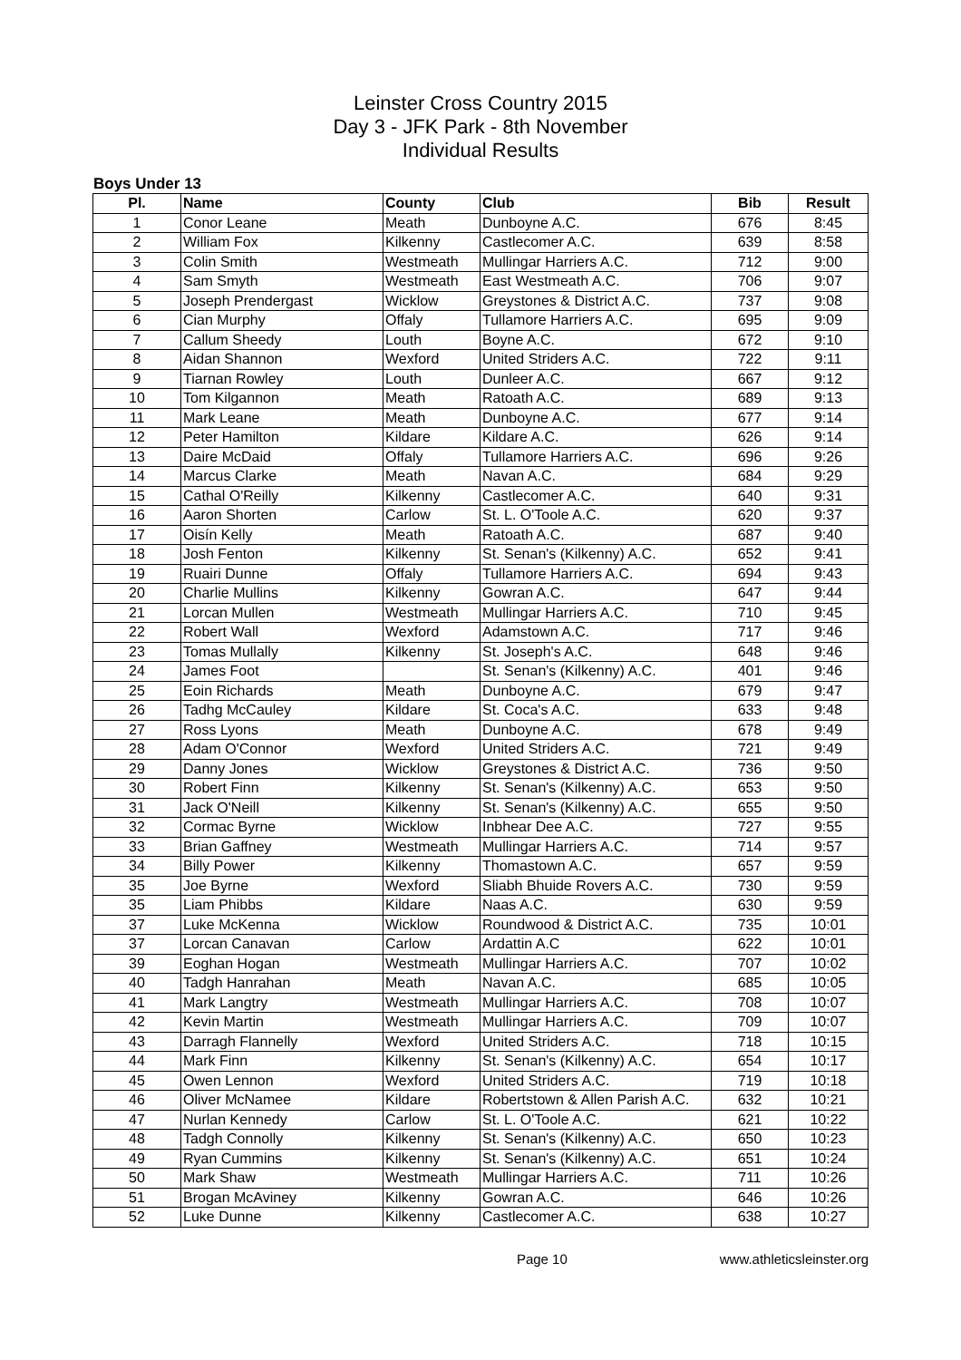Leinster Cross Country 2015
Day 3 - JFK Park - 8th November
Individual Results
Boys Under 13
| Pl. | Name | County | Club | Bib | Result |
| --- | --- | --- | --- | --- | --- |
| 1 | Conor Leane | Meath | Dunboyne A.C. | 676 | 8:45 |
| 2 | William Fox | Kilkenny | Castlecomer A.C. | 639 | 8:58 |
| 3 | Colin Smith | Westmeath | Mullingar Harriers A.C. | 712 | 9:00 |
| 4 | Sam Smyth | Westmeath | East Westmeath A.C. | 706 | 9:07 |
| 5 | Joseph Prendergast | Wicklow | Greystones & District A.C. | 737 | 9:08 |
| 6 | Cian Murphy | Offaly | Tullamore Harriers A.C. | 695 | 9:09 |
| 7 | Callum Sheedy | Louth | Boyne A.C. | 672 | 9:10 |
| 8 | Aidan Shannon | Wexford | United Striders A.C. | 722 | 9:11 |
| 9 | Tiarnan Rowley | Louth | Dunleer A.C. | 667 | 9:12 |
| 10 | Tom Kilgannon | Meath | Ratoath A.C. | 689 | 9:13 |
| 11 | Mark Leane | Meath | Dunboyne A.C. | 677 | 9:14 |
| 12 | Peter Hamilton | Kildare | Kildare A.C. | 626 | 9:14 |
| 13 | Daire McDaid | Offaly | Tullamore Harriers A.C. | 696 | 9:26 |
| 14 | Marcus Clarke | Meath | Navan A.C. | 684 | 9:29 |
| 15 | Cathal O'Reilly | Kilkenny | Castlecomer A.C. | 640 | 9:31 |
| 16 | Aaron Shorten | Carlow | St. L. O'Toole A.C. | 620 | 9:37 |
| 17 | Oisín Kelly | Meath | Ratoath A.C. | 687 | 9:40 |
| 18 | Josh Fenton | Kilkenny | St. Senan's (Kilkenny) A.C. | 652 | 9:41 |
| 19 | Ruairi Dunne | Offaly | Tullamore Harriers A.C. | 694 | 9:43 |
| 20 | Charlie Mullins | Kilkenny | Gowran A.C. | 647 | 9:44 |
| 21 | Lorcan Mullen | Westmeath | Mullingar Harriers A.C. | 710 | 9:45 |
| 22 | Robert Wall | Wexford | Adamstown A.C. | 717 | 9:46 |
| 23 | Tomas Mullally | Kilkenny | St. Joseph's A.C. | 648 | 9:46 |
| 24 | James Foot | | St. Senan's (Kilkenny) A.C. | 401 | 9:46 |
| 25 | Eoin Richards | Meath | Dunboyne A.C. | 679 | 9:47 |
| 26 | Tadhg McCauley | Kildare | St. Coca's A.C. | 633 | 9:48 |
| 27 | Ross Lyons | Meath | Dunboyne A.C. | 678 | 9:49 |
| 28 | Adam O'Connor | Wexford | United Striders A.C. | 721 | 9:49 |
| 29 | Danny Jones | Wicklow | Greystones & District A.C. | 736 | 9:50 |
| 30 | Robert Finn | Kilkenny | St. Senan's (Kilkenny) A.C. | 653 | 9:50 |
| 31 | Jack O'Neill | Kilkenny | St. Senan's (Kilkenny) A.C. | 655 | 9:50 |
| 32 | Cormac Byrne | Wicklow | Inbhear Dee A.C. | 727 | 9:55 |
| 33 | Brian Gaffney | Westmeath | Mullingar Harriers A.C. | 714 | 9:57 |
| 34 | Billy Power | Kilkenny | Thomastown A.C. | 657 | 9:59 |
| 35 | Joe Byrne | Wexford | Sliabh Bhuide Rovers A.C. | 730 | 9:59 |
| 35 | Liam Phibbs | Kildare | Naas A.C. | 630 | 9:59 |
| 37 | Luke McKenna | Wicklow | Roundwood & District A.C. | 735 | 10:01 |
| 37 | Lorcan Canavan | Carlow | Ardattin A.C | 622 | 10:01 |
| 39 | Eoghan Hogan | Westmeath | Mullingar Harriers A.C. | 707 | 10:02 |
| 40 | Tadgh Hanrahan | Meath | Navan A.C. | 685 | 10:05 |
| 41 | Mark Langtry | Westmeath | Mullingar Harriers A.C. | 708 | 10:07 |
| 42 | Kevin Martin | Westmeath | Mullingar Harriers A.C. | 709 | 10:07 |
| 43 | Darragh Flannelly | Wexford | United Striders A.C. | 718 | 10:15 |
| 44 | Mark Finn | Kilkenny | St. Senan's (Kilkenny) A.C. | 654 | 10:17 |
| 45 | Owen Lennon | Wexford | United Striders A.C. | 719 | 10:18 |
| 46 | Oliver McNamee | Kildare | Robertstown & Allen Parish A.C. | 632 | 10:21 |
| 47 | Nurlan Kennedy | Carlow | St. L. O'Toole A.C. | 621 | 10:22 |
| 48 | Tadgh Connolly | Kilkenny | St. Senan's (Kilkenny) A.C. | 650 | 10:23 |
| 49 | Ryan Cummins | Kilkenny | St. Senan's (Kilkenny) A.C. | 651 | 10:24 |
| 50 | Mark Shaw | Westmeath | Mullingar Harriers A.C. | 711 | 10:26 |
| 51 | Brogan McAviney | Kilkenny | Gowran A.C. | 646 | 10:26 |
| 52 | Luke Dunne | Kilkenny | Castlecomer A.C. | 638 | 10:27 |
Page 10 www.athleticsleinster.org